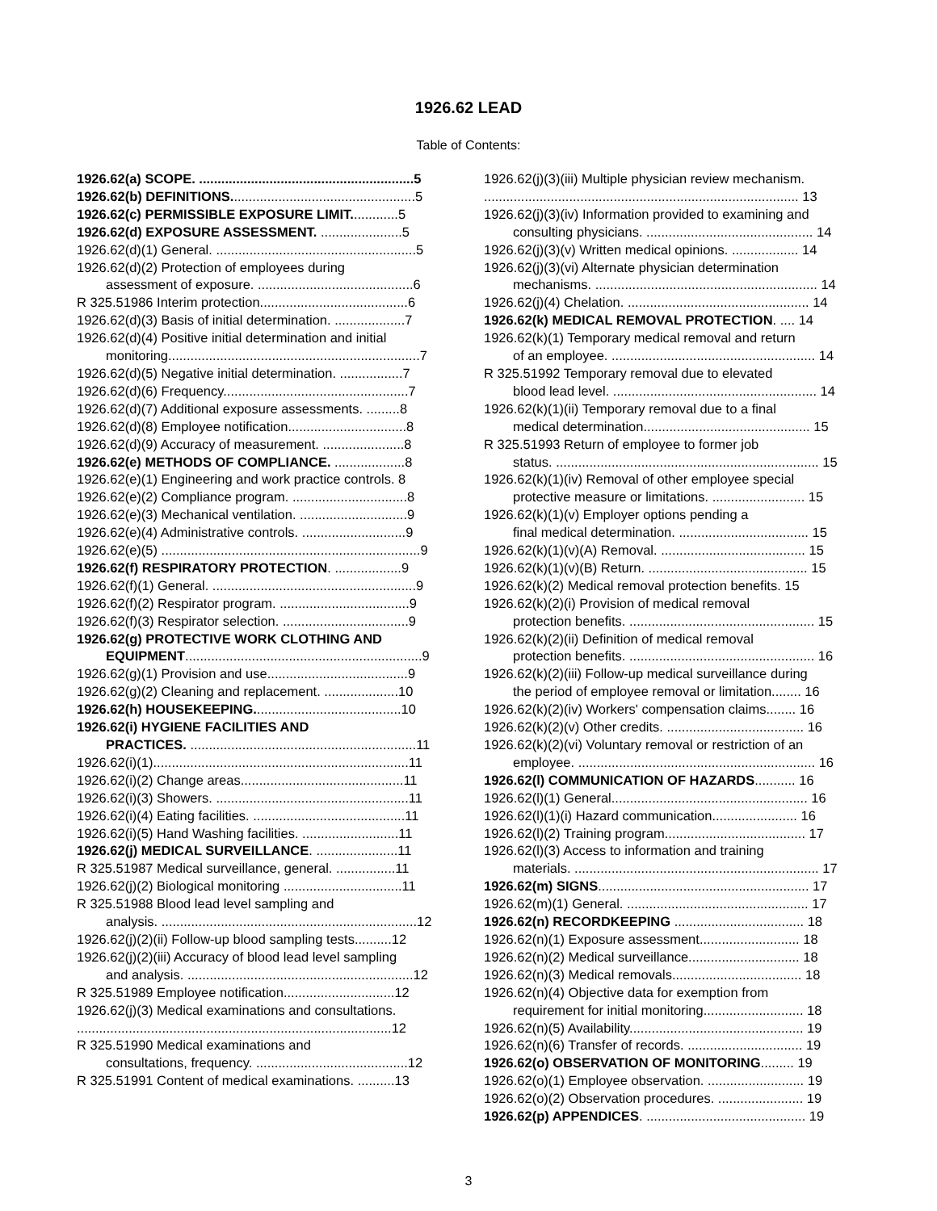1926.62 LEAD
Table of Contents:
1926.62(a) SCOPE. ..........................................................5
1926.62(b) DEFINITIONS..................................................5
1926.62(c) PERMISSIBLE EXPOSURE LIMIT.............5
1926.62(d) EXPOSURE ASSESSMENT. ......................5
1926.62(d)(1) General. ......................................................5
1926.62(d)(2) Protection of employees during
assessment of exposure. ..........................................6
R 325.51986 Interim protection........................................6
1926.62(d)(3) Basis of initial determination. ...................7
1926.62(d)(4) Positive initial determination and initial
monitoring....................................................................7
1926.62(d)(5) Negative initial determination. .................7
1926.62(d)(6) Frequency..................................................7
1926.62(d)(7) Additional exposure assessments. .........8
1926.62(d)(8) Employee notification................................8
1926.62(d)(9) Accuracy of measurement. ......................8
1926.62(e) METHODS OF COMPLIANCE. ...................8
1926.62(e)(1) Engineering and work practice controls. 8
1926.62(e)(2) Compliance program. ...............................8
1926.62(e)(3) Mechanical ventilation. .............................9
1926.62(e)(4) Administrative controls. ............................9
1926.62(e)(5) ......................................................................9
1926.62(f) RESPIRATORY PROTECTION. ..................9
1926.62(f)(1) General. .......................................................9
1926.62(f)(2) Respirator program. ...................................9
1926.62(f)(3) Respirator selection. ..................................9
1926.62(g) PROTECTIVE WORK CLOTHING AND
EQUIPMENT................................................................9
1926.62(g)(1) Provision and use......................................9
1926.62(g)(2) Cleaning and replacement. ....................10
1926.62(h) HOUSEKEEPING........................................10
1926.62(i) HYGIENE FACILITIES AND
PRACTICES. .............................................................11
1926.62(i)(1).....................................................................11
1926.62(i)(2) Change areas............................................11
1926.62(i)(3) Showers. ....................................................11
1926.62(i)(4) Eating facilities. .........................................11
1926.62(i)(5) Hand Washing facilities. ..........................11
1926.62(j) MEDICAL SURVEILLANCE. ......................11
R 325.51987 Medical surveillance, general. ................11
1926.62(j)(2) Biological monitoring ................................11
R 325.51988 Blood lead level sampling and
analysis. .....................................................................12
1926.62(j)(2)(ii) Follow-up blood sampling tests..........12
1926.62(j)(2)(iii) Accuracy of blood lead level sampling
and analysis. .............................................................12
R 325.51989 Employee notification..............................12
1926.62(j)(3) Medical examinations and consultations.
.....................................................................................12
R 325.51990 Medical examinations and
consultations, frequency. .........................................12
R 325.51991 Content of medical examinations. ..........13
1926.62(j)(3)(iii) Multiple physician review mechanism.
..................................................................................... 13
1926.62(j)(3)(iv) Information provided to examining and
consulting physicians. ............................................. 14
1926.62(j)(3)(v) Written medical opinions. .................. 14
1926.62(j)(3)(vi) Alternate physician determination
mechanisms. ............................................................ 14
1926.62(j)(4) Chelation. ................................................. 14
1926.62(k) MEDICAL REMOVAL PROTECTION. .... 14
1926.62(k)(1) Temporary medical removal and return
of an employee. ....................................................... 14
R 325.51992 Temporary removal due to elevated
blood lead level. ....................................................... 14
1926.62(k)(1)(ii) Temporary removal due to a final
medical determination............................................. 15
R 325.51993 Return of employee to former job
status. ....................................................................... 15
1926.62(k)(1)(iv) Removal of other employee special
protective measure or limitations. ......................... 15
1926.62(k)(1)(v) Employer options pending a
final medical determination. ................................... 15
1926.62(k)(1)(v)(A) Removal. ....................................... 15
1926.62(k)(1)(v)(B) Return. ........................................... 15
1926.62(k)(2) Medical removal protection benefits. 15
1926.62(k)(2)(i) Provision of medical removal
protection benefits. .................................................. 15
1926.62(k)(2)(ii) Definition of medical removal
protection benefits. .................................................. 16
1926.62(k)(2)(iii) Follow-up medical surveillance during
the period of employee removal or limitation........ 16
1926.62(k)(2)(iv) Workers' compensation claims........ 16
1926.62(k)(2)(v) Other credits. ..................................... 16
1926.62(k)(2)(vi) Voluntary removal or restriction of an
employee. ................................................................ 16
1926.62(l) COMMUNICATION OF HAZARDS........... 16
1926.62(l)(1) General..................................................... 16
1926.62(l)(1)(i) Hazard communication....................... 16
1926.62(l)(2) Training program...................................... 17
1926.62(l)(3) Access to information and training
materials. .................................................................. 17
1926.62(m) SIGNS......................................................... 17
1926.62(m)(1) General. ................................................. 17
1926.62(n) RECORDKEEPING ................................... 18
1926.62(n)(1) Exposure assessment........................... 18
1926.62(n)(2) Medical surveillance.............................. 18
1926.62(n)(3) Medical removals................................... 18
1926.62(n)(4) Objective data for exemption from
requirement for initial monitoring........................... 18
1926.62(n)(5) Availability............................................... 19
1926.62(n)(6) Transfer of records. ............................... 19
1926.62(o) OBSERVATION OF MONITORING......... 19
1926.62(o)(1) Employee observation. .......................... 19
1926.62(o)(2) Observation procedures. ....................... 19
1926.62(p) APPENDICES. ........................................... 19
3